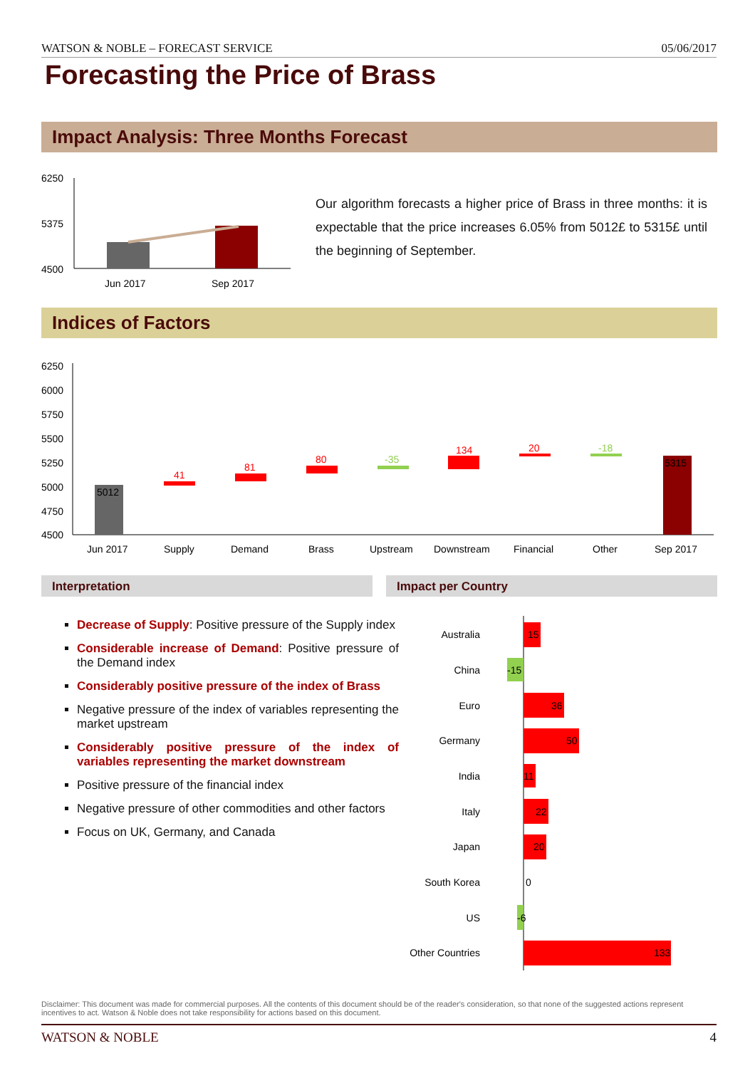WATSON & NOBLE – FORECAST SERVICE 05/06/2017
Forecasting the Price of Brass
Impact Analysis: Three Months Forecast
6250
5375
4500
Jun 2017
Sep 2017
Our algorithm forecasts a higher price of Brass in three months: it is expectable that the price increases 6.05% from 5012£ to 5315£ until the beginning of September.
Indices of Factors
6250
6000
5750
5500
5250
5000
4750
4500
5012
41
81
80
-35
134
20
-18
5315
Jun 2017
Supply
Demand
Brass
Upstream
Downstream
Financial
Other
Sep 2017
Interpretation Impact per Country
Decrease of Supply: Positive pressure of the Supply index
Considerable increase of Demand: Positive pressure of the Demand index
Considerably positive pressure of the index of Brass
Negative pressure of the index of variables representing the market upstream
Considerably positive pressure of the index of variables representing the market downstream
Positive pressure of the financial index
Negative pressure of other commodities and other factors
Focus on UK, Germany, and Canada
Australia
China
Euro
Germany
India
Italy
Japan
South Korea
US
Other Countries
15
-15
36
50
11
22
20
0
-6
133
Disclaimer: This document was made for commercial purposes. All the contents of this document should be of the reader's consideration, so that none of the suggested actions represent incentives to act. Watson & Noble does not take responsibility for actions based on this document.
WATSON & NOBLE 4